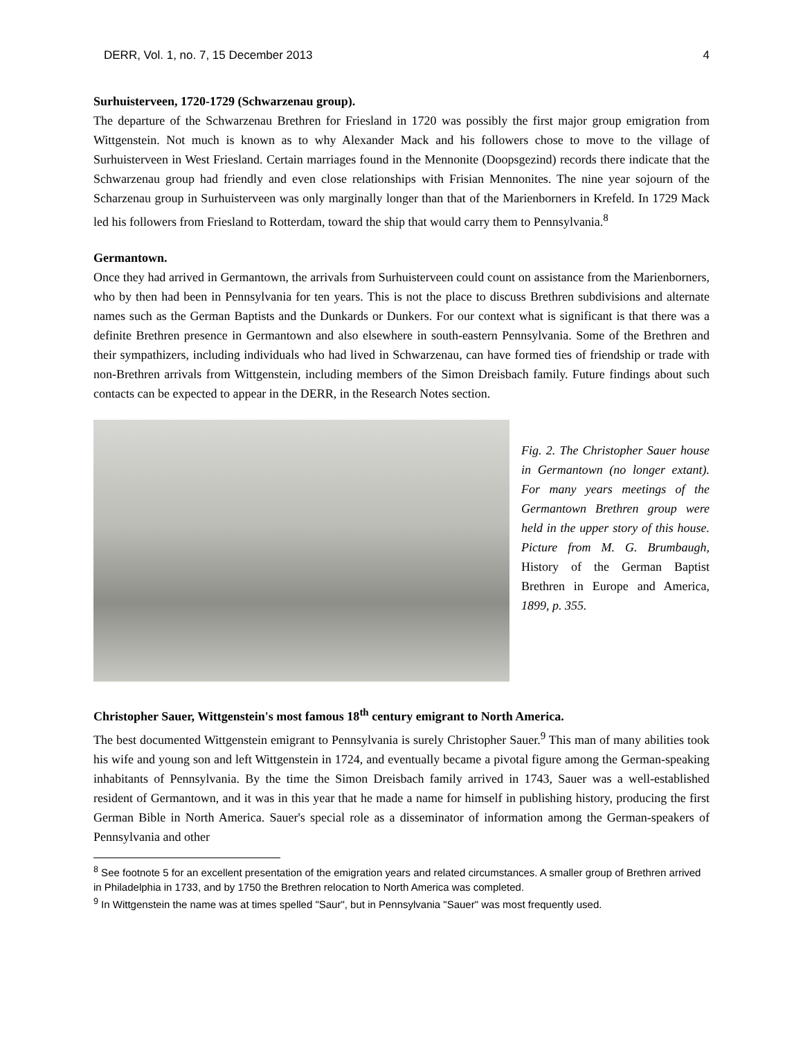DERR, Vol. 1, no. 7, 15 December 2013 4
Surhuisterveen, 1720-1729 (Schwarzenau group).
The departure of the Schwarzenau Brethren for Friesland in 1720 was possibly the first major group emigration from Wittgenstein. Not much is known as to why Alexander Mack and his followers chose to move to the village of Surhuisterveen in West Friesland. Certain marriages found in the Mennonite (Doopsgezind) records there indicate that the Schwarzenau group had friendly and even close relationships with Frisian Mennonites. The nine year sojourn of the Scharzenau group in Surhuisterveen was only marginally longer than that of the Marienborners in Krefeld. In 1729 Mack led his followers from Friesland to Rotterdam, toward the ship that would carry them to Pennsylvania.<sup>8</sup>
Germantown.
Once they had arrived in Germantown, the arrivals from Surhuisterveen could count on assistance from the Marienborners, who by then had been in Pennsylvania for ten years. This is not the place to discuss Brethren subdivisions and alternate names such as the German Baptists and the Dunkards or Dunkers. For our context what is significant is that there was a definite Brethren presence in Germantown and also elsewhere in south-eastern Pennsylvania. Some of the Brethren and their sympathizers, including individuals who had lived in Schwarzenau, can have formed ties of friendship or trade with non-Brethren arrivals from Wittgenstein, including members of the Simon Dreisbach family. Future findings about such contacts can be expected to appear in the DERR, in the Research Notes section.
Fig. 2. The Christopher Sauer house in Germantown (no longer extant). For many years meetings of the Germantown Brethren group were held in the upper story of this house. Picture from M. G. Brumbaugh, History of the German Baptist Brethren in Europe and America, 1899, p. 355.
Christopher Sauer, Wittgenstein's most famous 18<sup>th</sup> century emigrant to North America.
The best documented Wittgenstein emigrant to Pennsylvania is surely Christopher Sauer.<sup>9</sup> This man of many abilities took his wife and young son and left Wittgenstein in 1724, and eventually became a pivotal figure among the German-speaking inhabitants of Pennsylvania. By the time the Simon Dreisbach family arrived in 1743, Sauer was a well-established resident of Germantown, and it was in this year that he made a name for himself in publishing history, producing the first German Bible in North America. Sauer's special role as a disseminator of information among the German-speakers of Pennsylvania and other
<sup>8</sup> See footnote 5 for an excellent presentation of the emigration years and related circumstances. A smaller group of Brethren arrived in Philadelphia in 1733, and by 1750 the Brethren relocation to North America was completed.
<sup>9</sup> In Wittgenstein the name was at times spelled "Saur", but in Pennsylvania "Sauer" was most frequently used.